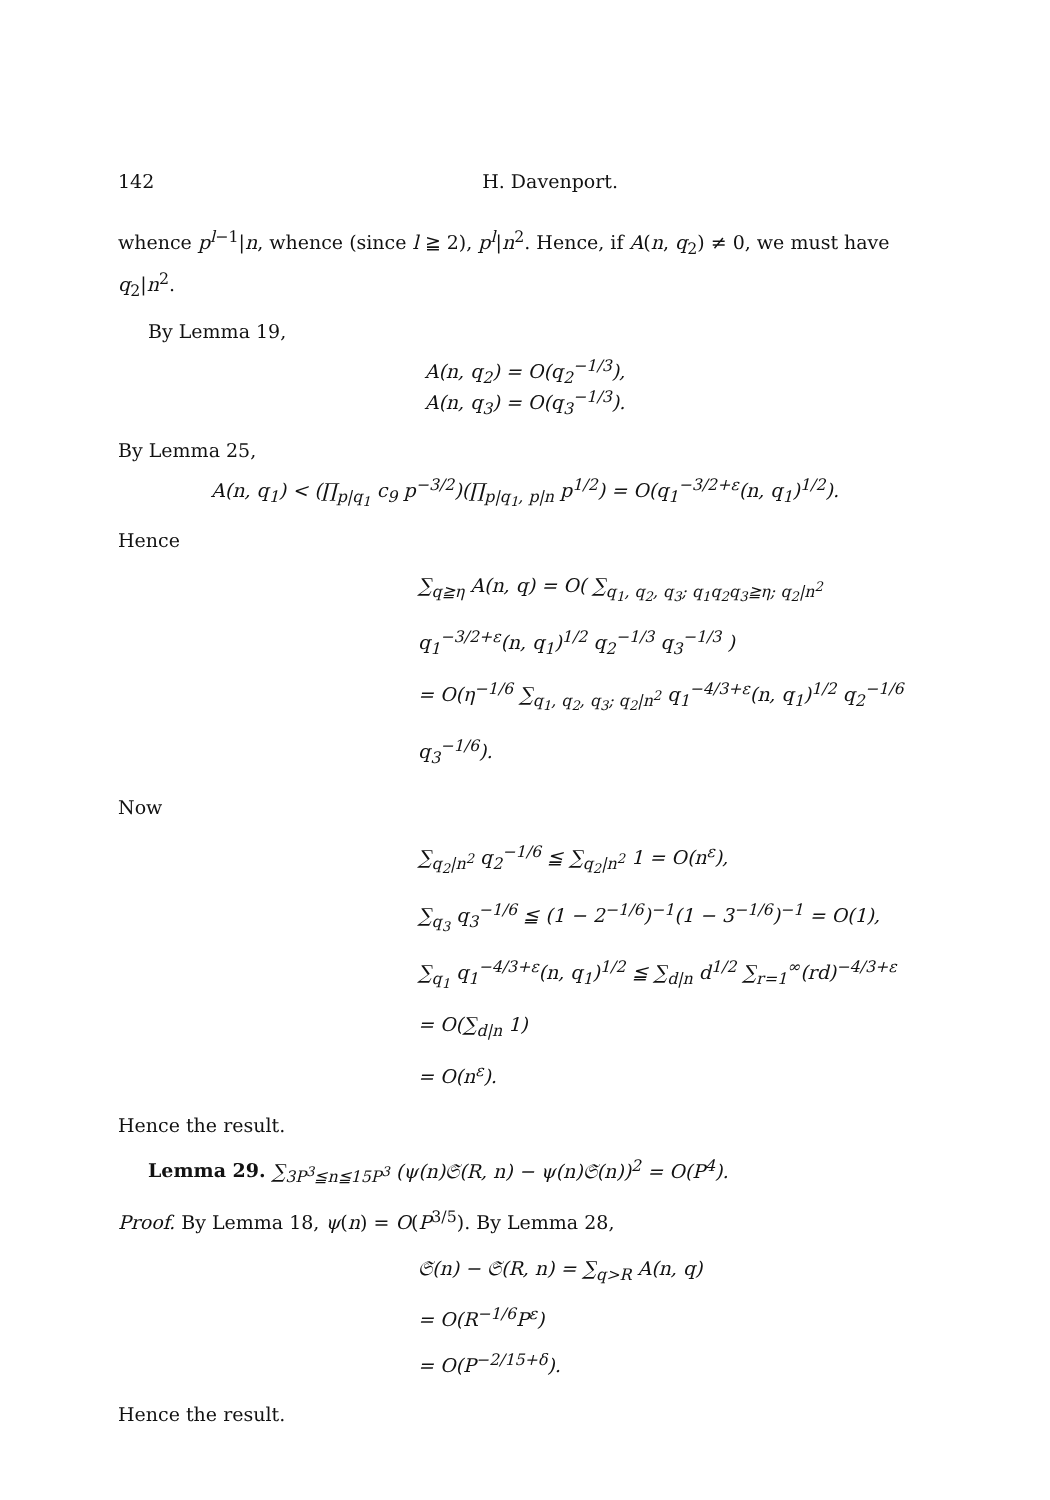142 H. Davenport.
whence p<sup>l−1</sup>|n, whence (since l ≧ 2), p<sup>l</sup>|n<sup>2</sup>. Hence, if A(n, q<sub>2</sub>) ≠ 0, we must have q<sub>2</sub>|n<sup>2</sup>.
By Lemma 19,
A(n, q<sub>2</sub>) = O(q<sub>2</sub><sup>−1/3</sup>),
A(n, q<sub>3</sub>) = O(q<sub>3</sub><sup>−1/3</sup>).
By Lemma 25,
A(n, q<sub>1</sub>) < (∏<sub>p|q<sub>1</sub></sub> c<sub>9</sub> p<sup>−3/2</sup>)(∏<sub>p|q<sub>1</sub>, p|n</sub> p<sup>1/2</sup>) = O(q<sub>1</sub><sup>−3/2+ε</sup>(n, q<sub>1</sub>)<sup>1/2</sup>).
Hence
∑<sub>q≧η</sub> A(n, q) = O( ∑<sub>q<sub>1</sub>, q<sub>2</sub>, q<sub>3</sub>; q<sub>1</sub>q<sub>2</sub>q<sub>3</sub>≧η; q<sub>2</sub>|n<sup>2</sup></sub> q<sub>1</sub><sup>−3/2+ε</sup>(n, q<sub>1</sub>)<sup>1/2</sup> q<sub>2</sub><sup>−1/3</sup> q<sub>3</sub><sup>−1/3</sup> )
= O(η<sup>−1/6</sup> ∑<sub>q<sub>1</sub>, q<sub>2</sub>, q<sub>3</sub>; q<sub>2</sub>|n<sup>2</sup></sub> q<sub>1</sub><sup>−4/3+ε</sup>(n, q<sub>1</sub>)<sup>1/2</sup> q<sub>2</sub><sup>−1/6</sup> q<sub>3</sub><sup>−1/6</sup>).
Now
∑<sub>q<sub>2</sub>|n<sup>2</sup></sub> q<sub>2</sub><sup>−1/6</sup> ≦ ∑<sub>q<sub>2</sub>|n<sup>2</sup></sub> 1 = O(n<sup>ε</sup>),
∑<sub>q<sub>3</sub></sub> q<sub>3</sub><sup>−1/6</sup> ≦ (1 − 2<sup>−1/6</sup>)<sup>−1</sup>(1 − 3<sup>−1/6</sup>)<sup>−1</sup> = O(1),
∑<sub>q<sub>1</sub></sub> q<sub>1</sub><sup>−4/3+ε</sup>(n, q<sub>1</sub>)<sup>1/2</sup> ≦ ∑<sub>d|n</sub> d<sup>1/2</sup> ∑<sub>r=1</sub><sup>∞</sup>(rd)<sup>−4/3+ε</sup>
= O(∑<sub>d|n</sub> 1)
= O(n<sup>ε</sup>).
Hence the result.
Lemma 29. ∑<sub>3P<sup>3</sup>≦n≦15P<sup>3</sup></sub> (ψ(n)𝔖(R, n) − ψ(n)𝔖(n))<sup>2</sup> = O(P<sup>4</sup>).
Proof. By Lemma 18, ψ(n) = O(P<sup>3/5</sup>). By Lemma 28,
𝔖(n) − 𝔖(R, n) = ∑<sub>q>R</sub> A(n, q)
= O(R<sup>−1/6</sup>P<sup>ε</sup>)
= O(P<sup>−2/15+δ</sup>).
Hence the result.